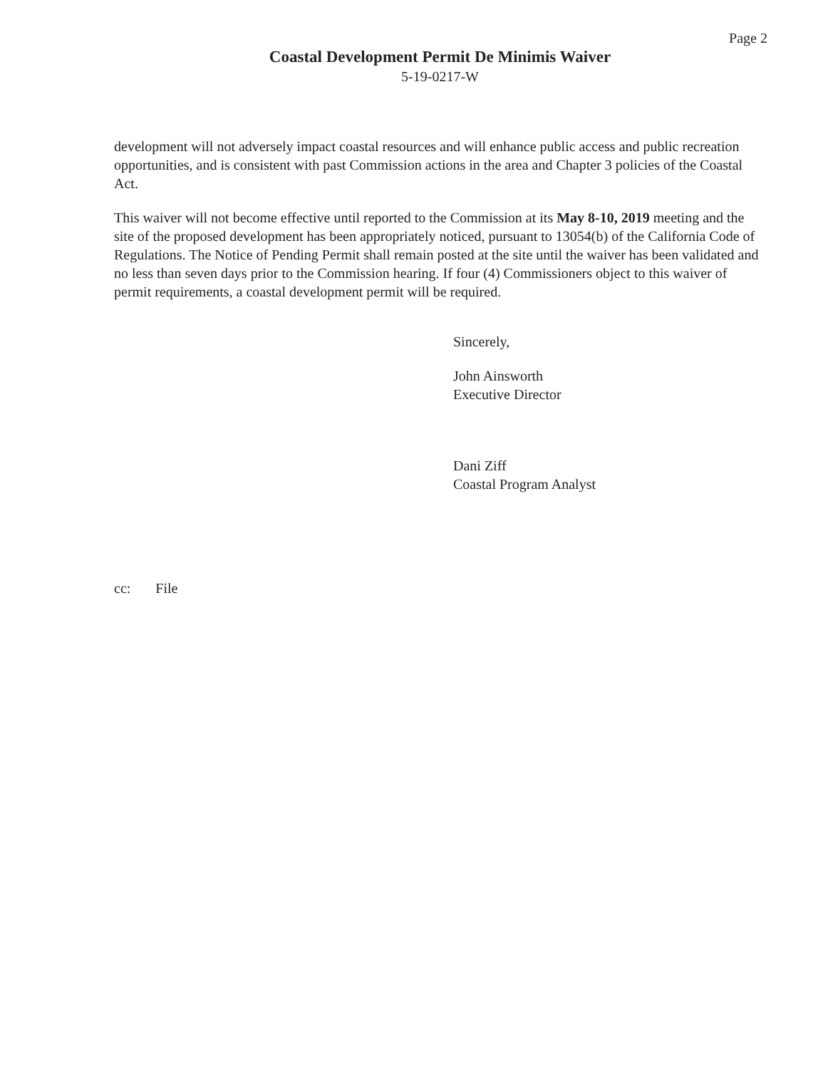Page 2
Coastal Development Permit De Minimis Waiver
5-19-0217-W
development will not adversely impact coastal resources and will enhance public access and public recreation opportunities, and is consistent with past Commission actions in the area and Chapter 3 policies of the Coastal Act.
This waiver will not become effective until reported to the Commission at its May 8-10, 2019 meeting and the site of the proposed development has been appropriately noticed, pursuant to 13054(b) of the California Code of Regulations. The Notice of Pending Permit shall remain posted at the site until the waiver has been validated and no less than seven days prior to the Commission hearing. If four (4) Commissioners object to this waiver of permit requirements, a coastal development permit will be required.
Sincerely,
John Ainsworth
Executive Director
Dani Ziff
Coastal Program Analyst
cc: File